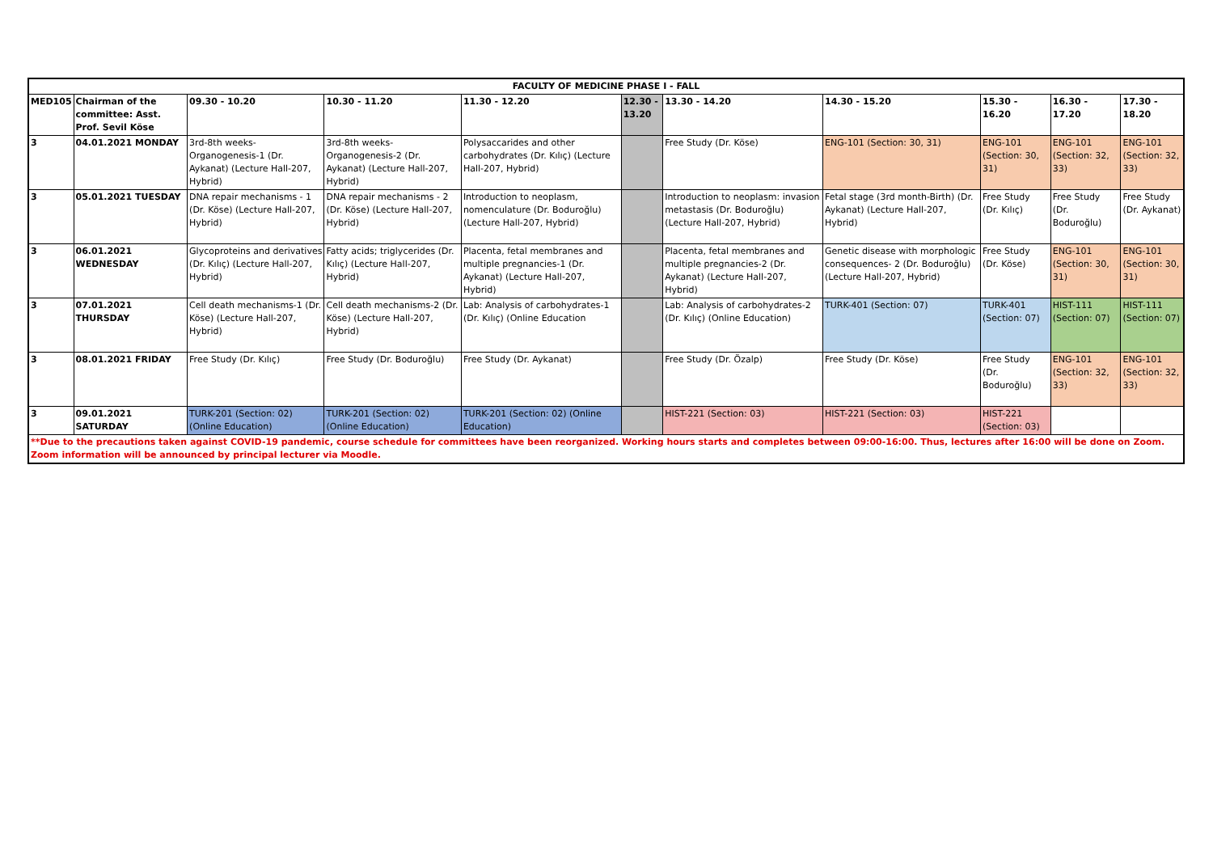| FACULTY OF MEDICINE PHASE I - FALL | | | | | | | | | | |
| MED105 | Chairman of the committee: Asst. Prof. Sevil Köse | 09.30 - 10.20 | 10.30 - 11.20 | 11.30 - 12.20 | 12.30 - 13.20 | 13.30 - 14.20 | 14.30 - 15.20 | 15.30 - 16.20 | 16.30 - 17.20 | 17.30 - 18.20 |
| 3 | 04.01.2021 MONDAY | 3rd-8th weeks- Organogenesis-1 (Dr. Aykanat) (Lecture Hall-207, Hybrid) | 3rd-8th weeks- Organogenesis-2 (Dr. Aykanat) (Lecture Hall-207, Hybrid) | Polysaccarides and other carbohydrates (Dr. Kılıç) (Lecture Hall-207, Hybrid) | | Free Study (Dr. Köse) | ENG-101 (Section: 30, 31) | ENG-101 (Section: 30, 31) | ENG-101 (Section: 32, 33) | ENG-101 (Section: 32, 33) |
| 3 | 05.01.2021 TUESDAY | DNA repair mechanisms - 1 (Dr. Köse) (Lecture Hall-207, Hybrid) | DNA repair mechanisms - 2 (Dr. Köse) (Lecture Hall-207, Hybrid) | Introduction to neoplasm, nomenculature (Dr. Boduroğlu) (Lecture Hall-207, Hybrid) | | Introduction to neoplasm: invasion metastasis (Dr. Boduroğlu) (Lecture Hall-207, Hybrid) | Fetal stage (3rd month-Birth) (Dr. Aykanat) (Lecture Hall-207, Hybrid) | Free Study (Dr. Kılıç) | Free Study (Dr. Boduroğlu) | Free Study (Dr. Aykanat) |
| 3 | 06.01.2021 WEDNESDAY | Glycoproteins and derivatives (Dr. Kılıç) (Lecture Hall-207, Hybrid) | Fatty acids; triglycerides (Dr. Kılıç) (Lecture Hall-207, Hybrid) | Placenta, fetal membranes and multiple pregnancies-1 (Dr. Aykanat) (Lecture Hall-207, Hybrid) | | Placenta, fetal membranes and multiple pregnancies-2 (Dr. Aykanat) (Lecture Hall-207, Hybrid) | Genetic disease with morphologic consequences- 2 (Dr. Boduroğlu) (Lecture Hall-207, Hybrid) | Free Study (Dr. Köse) | ENG-101 (Section: 30, 31) | ENG-101 (Section: 30, 31) |
| 3 | 07.01.2021 THURSDAY | Cell death mechanisms-1 (Dr. Köse) (Lecture Hall-207, Hybrid) | Cell death mechanisms-2 (Dr. Köse) (Lecture Hall-207, Hybrid) | Lab: Analysis of carbohydrates-1 (Dr. Kılıç) (Online Education | | Lab: Analysis of carbohydrates-2 (Dr. Kılıç) (Online Education) | TURK-401 (Section: 07) | TURK-401 (Section: 07) | HIST-111 (Section: 07) | HIST-111 (Section: 07) |
| 3 | 08.01.2021 FRIDAY | Free Study (Dr. Kılıç) | Free Study (Dr. Boduroğlu) | Free Study (Dr. Aykanat) | | Free Study (Dr. Özalp) | Free Study (Dr. Köse) | Free Study (Dr. Boduroğlu) | ENG-101 (Section: 32, 33) | ENG-101 (Section: 32, 33) |
| 3 | 09.01.2021 SATURDAY | TURK-201 (Section: 02) (Online Education) | TURK-201 (Section: 02) (Online Education) | TURK-201 (Section: 02) (Online Education) | | HIST-221 (Section: 03) | HIST-221 (Section: 03) | HIST-221 (Section: 03) | | |
| **Due to the precautions taken against COVID-19 pandemic, course schedule for committees have been reorganized. Working hours starts and completes between 09:00-16:00. Thus, lectures after 16:00 will be done on Zoom. Zoom information will be announced by principal lecturer via Moodle. | | | | | | | | | | |